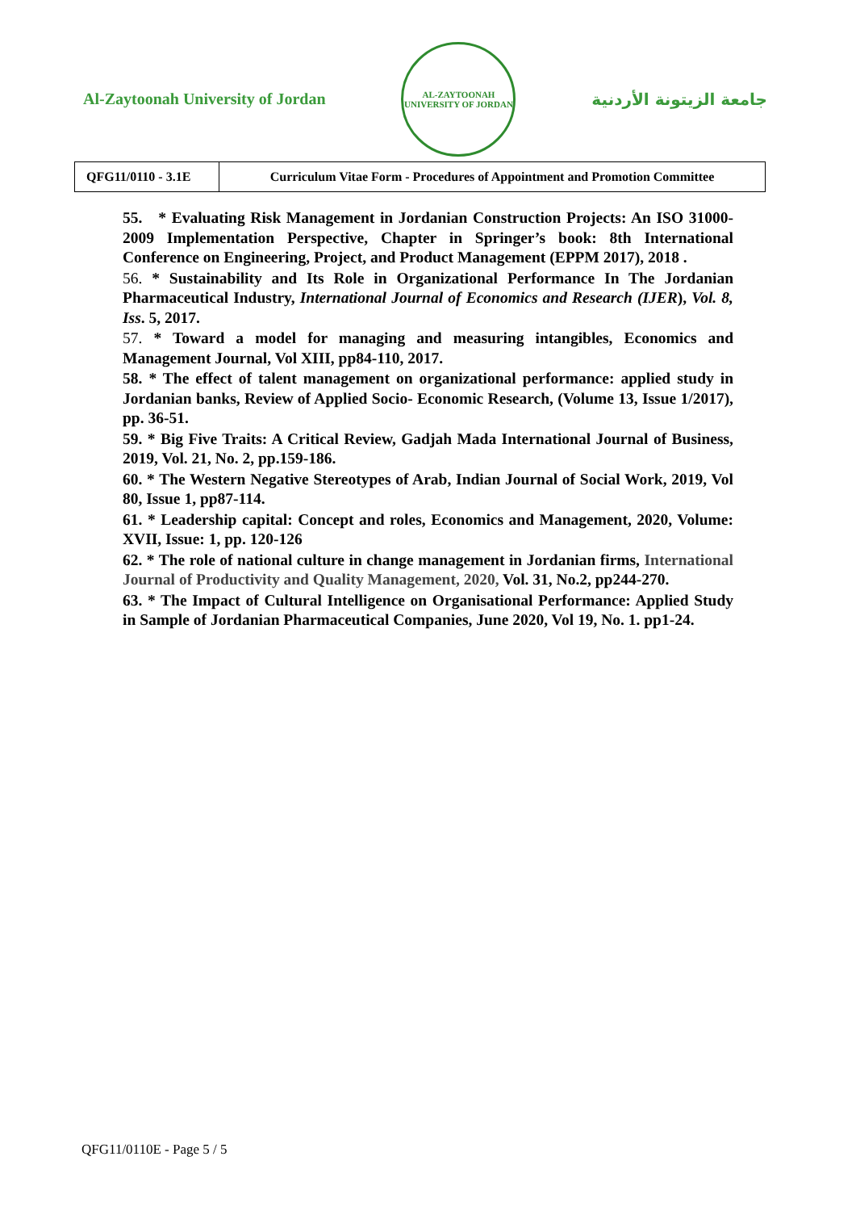Al-Zaytoonah University of Jordan
AL-ZAYTOONAH
UNIVERSITY OF JORDAN
جامعة الزيتونة الأردنية
| QFG11/0110 - 3.1E | Curriculum Vitae Form - Procedures of Appointment and Promotion Committee |
55. * Evaluating Risk Management in Jordanian Construction Projects: An ISO 31000-2009 Implementation Perspective, Chapter in Springer’s book: 8th International Conference on Engineering, Project, and Product Management (EPPM 2017), 2018 .
56. * Sustainability and Its Role in Organizational Performance In The Jordanian Pharmaceutical Industry, International Journal of Economics and Research (IJER), Vol. 8, Iss. 5, 2017.
57. * Toward a model for managing and measuring intangibles, Economics and Management Journal, Vol XIII, pp84-110, 2017.
58. * The effect of talent management on organizational performance: applied study in Jordanian banks, Review of Applied Socio- Economic Research, (Volume 13, Issue 1/2017), pp. 36-51.
59. * Big Five Traits: A Critical Review, Gadjah Mada International Journal of Business, 2019, Vol. 21, No. 2, pp.159-186.
60. * The Western Negative Stereotypes of Arab, Indian Journal of Social Work, 2019, Vol 80, Issue 1, pp87-114.
61. * Leadership capital: Concept and roles, Economics and Management, 2020, Volume: XVII, Issue: 1, pp. 120-126
62. * The role of national culture in change management in Jordanian firms, International Journal of Productivity and Quality Management, 2020, Vol. 31, No.2, pp244-270.
63. * The Impact of Cultural Intelligence on Organisational Performance: Applied Study in Sample of Jordanian Pharmaceutical Companies, June 2020, Vol 19, No. 1. pp1-24.
QFG11/0110E - Page 5 / 5